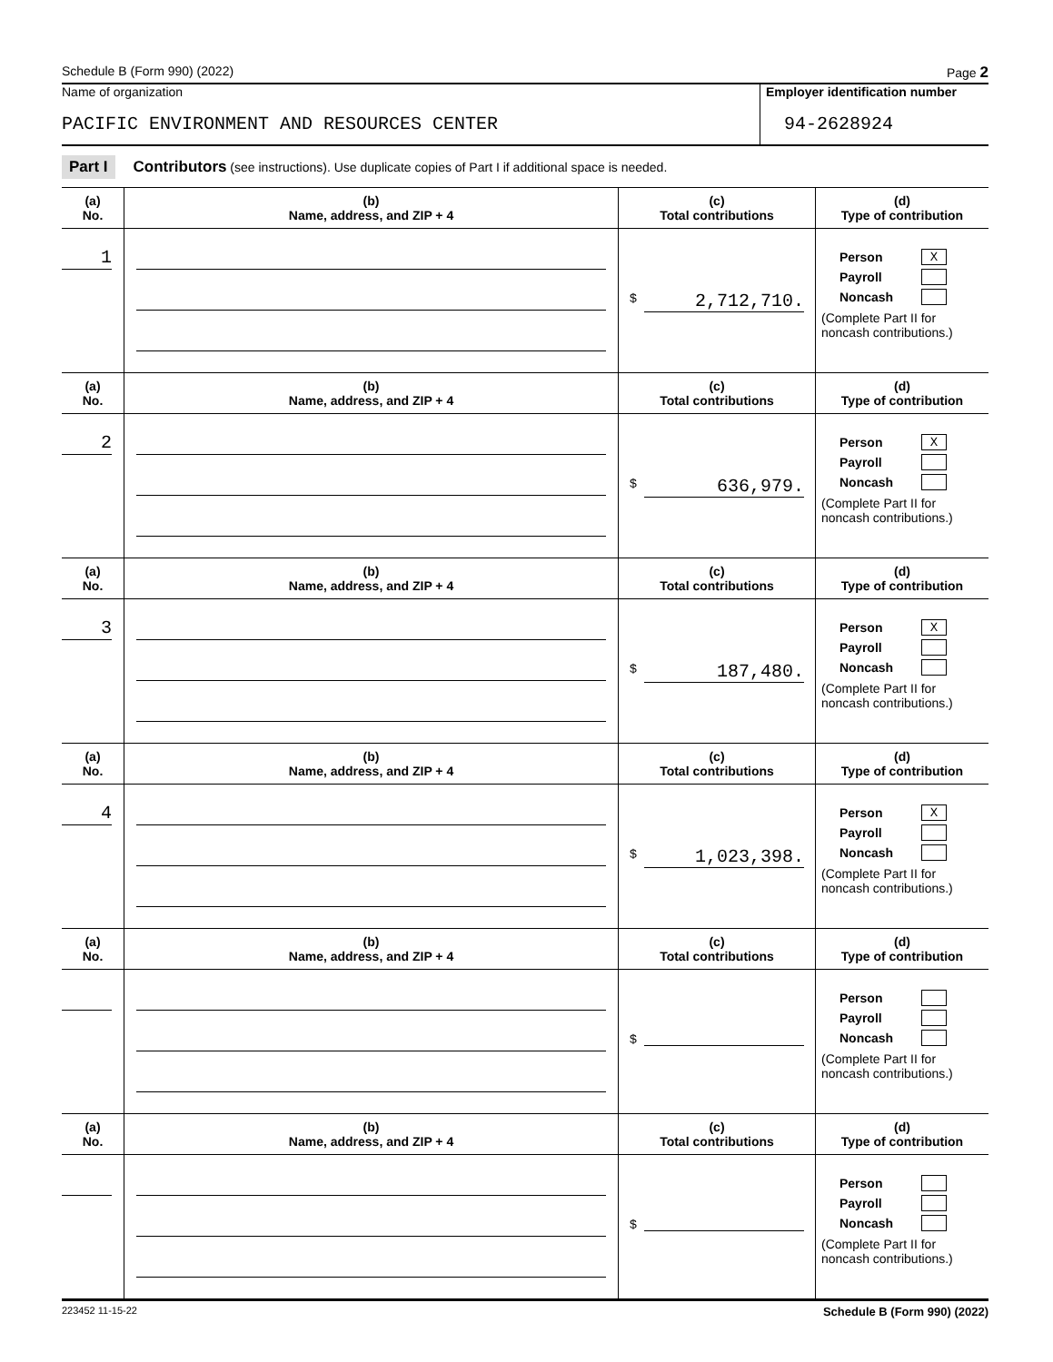Schedule B (Form 990) (2022) Page 2
Name of organization
PACIFIC ENVIRONMENT AND RESOURCES CENTER
Employer identification number
94-2628924
Part I Contributors (see instructions). Use duplicate copies of Part I if additional space is needed.
| (a) No. | (b) Name, address, and ZIP + 4 | (c) Total contributions | (d) Type of contribution |
| --- | --- | --- | --- |
| 1 | | $ 2,712,710. | Person X Payroll Noncash (Complete Part II for noncash contributions.) |
| (a) No. | (b) Name, address, and ZIP + 4 | (c) Total contributions | (d) Type of contribution |
| 2 | | $ 636,979. | Person X Payroll Noncash (Complete Part II for noncash contributions.) |
| (a) No. | (b) Name, address, and ZIP + 4 | (c) Total contributions | (d) Type of contribution |
| 3 | | $ 187,480. | Person X Payroll Noncash (Complete Part II for noncash contributions.) |
| (a) No. | (b) Name, address, and ZIP + 4 | (c) Total contributions | (d) Type of contribution |
| 4 | | $ 1,023,398. | Person X Payroll Noncash (Complete Part II for noncash contributions.) |
| (a) No. | (b) Name, address, and ZIP + 4 | (c) Total contributions | (d) Type of contribution |
| | | $ | Person Payroll Noncash (Complete Part II for noncash contributions.) |
| (a) No. | (b) Name, address, and ZIP + 4 | (c) Total contributions | (d) Type of contribution |
| | | $ | Person Payroll Noncash (Complete Part II for noncash contributions.) |
223452 11-15-22 Schedule B (Form 990) (2022)